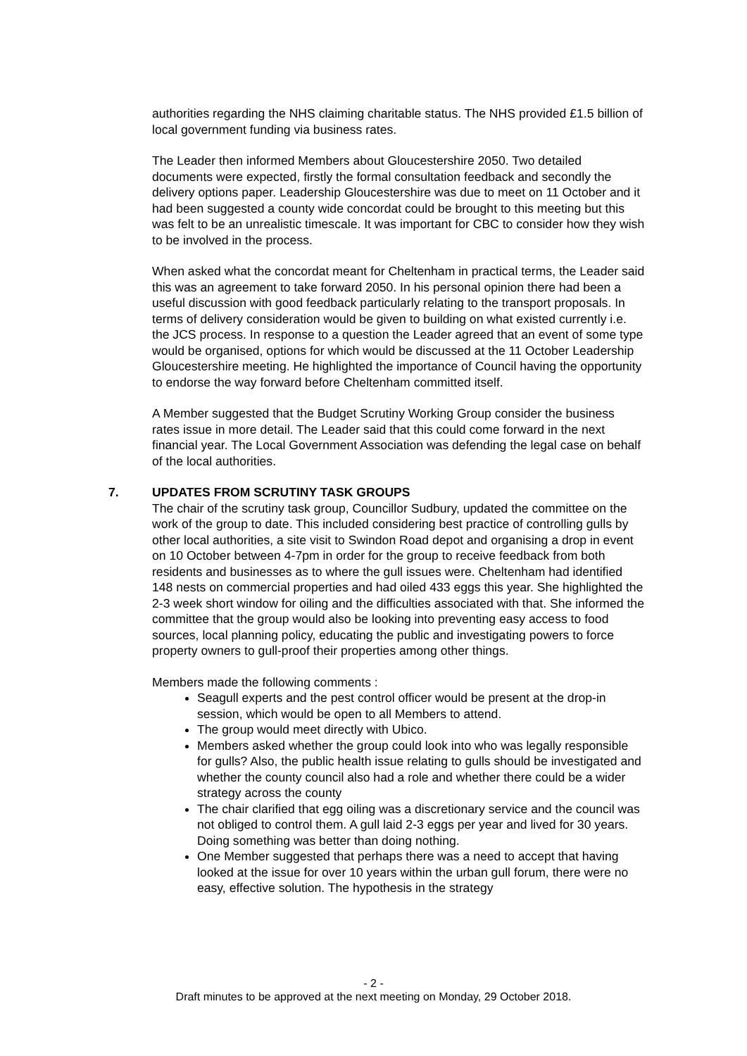authorities regarding the NHS claiming charitable status. The NHS provided £1.5 billion of local government funding via business rates.
The Leader then informed Members about Gloucestershire 2050. Two detailed documents were expected, firstly the formal consultation feedback and secondly the delivery options paper. Leadership Gloucestershire was due to meet on 11 October and it had been suggested a county wide concordat could be brought to this meeting but this was felt to be an unrealistic timescale. It was important for CBC to consider how they wish to be involved in the process.
When asked what the concordat meant for Cheltenham in practical terms, the Leader said this was an agreement to take forward 2050. In his personal opinion there had been a useful discussion with good feedback particularly relating to the transport proposals. In terms of delivery consideration would be given to building on what existed currently i.e. the JCS process. In response to a question the Leader agreed that an event of some type would be organised, options for which would be discussed at the 11 October Leadership Gloucestershire meeting. He highlighted the importance of Council having the opportunity to endorse the way forward before Cheltenham committed itself.
A Member suggested that the Budget Scrutiny Working Group consider the business rates issue in more detail. The Leader said that this could come forward in the next financial year. The Local Government Association was defending the legal case on behalf of the local authorities.
7. UPDATES FROM SCRUTINY TASK GROUPS
The chair of the scrutiny task group, Councillor Sudbury, updated the committee on the work of the group to date. This included considering best practice of controlling gulls by other local authorities, a site visit to Swindon Road depot and organising a drop in event on 10 October between 4-7pm in order for the group to receive feedback from both residents and businesses as to where the gull issues were. Cheltenham had identified 148 nests on commercial properties and had oiled 433 eggs this year. She highlighted the 2-3 week short window for oiling and the difficulties associated with that. She informed the committee that the group would also be looking into preventing easy access to food sources, local planning policy, educating the public and investigating powers to force property owners to gull-proof their properties among other things.
Members made the following comments :
Seagull experts and the pest control officer would be present at the drop-in session, which would be open to all Members to attend.
The group would meet directly with Ubico.
Members asked whether the group could look into who was legally responsible for gulls? Also, the public health issue relating to gulls should be investigated and whether the county council also had a role and whether there could be a wider strategy across the county
The chair clarified that egg oiling was a discretionary service and the council was not obliged to control them. A gull laid 2-3 eggs per year and lived for 30 years. Doing something was better than doing nothing.
One Member suggested that perhaps there was a need to accept that having looked at the issue for over 10 years within the urban gull forum, there were no easy, effective solution. The hypothesis in the strategy
- 2 -
Draft minutes to be approved at the next meeting on Monday, 29 October 2018.